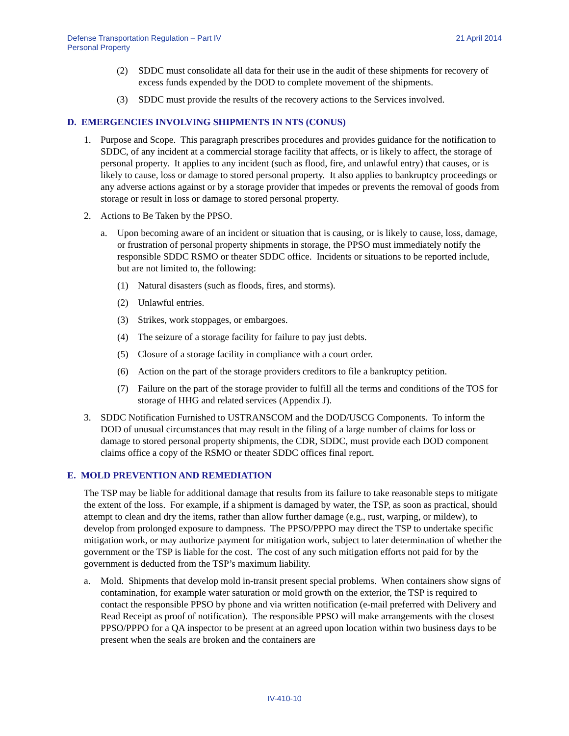Defense Transportation Regulation – Part IV
Personal Property
21 April 2014
(2) SDDC must consolidate all data for their use in the audit of these shipments for recovery of excess funds expended by the DOD to complete movement of the shipments.
(3) SDDC must provide the results of the recovery actions to the Services involved.
D. EMERGENCIES INVOLVING SHIPMENTS IN NTS (CONUS)
1. Purpose and Scope. This paragraph prescribes procedures and provides guidance for the notification to SDDC, of any incident at a commercial storage facility that affects, or is likely to affect, the storage of personal property. It applies to any incident (such as flood, fire, and unlawful entry) that causes, or is likely to cause, loss or damage to stored personal property. It also applies to bankruptcy proceedings or any adverse actions against or by a storage provider that impedes or prevents the removal of goods from storage or result in loss or damage to stored personal property.
2. Actions to Be Taken by the PPSO.
a. Upon becoming aware of an incident or situation that is causing, or is likely to cause, loss, damage, or frustration of personal property shipments in storage, the PPSO must immediately notify the responsible SDDC RSMO or theater SDDC office. Incidents or situations to be reported include, but are not limited to, the following:
(1) Natural disasters (such as floods, fires, and storms).
(2) Unlawful entries.
(3) Strikes, work stoppages, or embargoes.
(4) The seizure of a storage facility for failure to pay just debts.
(5) Closure of a storage facility in compliance with a court order.
(6) Action on the part of the storage providers creditors to file a bankruptcy petition.
(7) Failure on the part of the storage provider to fulfill all the terms and conditions of the TOS for storage of HHG and related services (Appendix J).
3. SDDC Notification Furnished to USTRANSCOM and the DOD/USCG Components. To inform the DOD of unusual circumstances that may result in the filing of a large number of claims for loss or damage to stored personal property shipments, the CDR, SDDC, must provide each DOD component claims office a copy of the RSMO or theater SDDC offices final report.
E. MOLD PREVENTION AND REMEDIATION
The TSP may be liable for additional damage that results from its failure to take reasonable steps to mitigate the extent of the loss. For example, if a shipment is damaged by water, the TSP, as soon as practical, should attempt to clean and dry the items, rather than allow further damage (e.g., rust, warping, or mildew), to develop from prolonged exposure to dampness. The PPSO/PPPO may direct the TSP to undertake specific mitigation work, or may authorize payment for mitigation work, subject to later determination of whether the government or the TSP is liable for the cost. The cost of any such mitigation efforts not paid for by the government is deducted from the TSP’s maximum liability.
a. Mold. Shipments that develop mold in-transit present special problems. When containers show signs of contamination, for example water saturation or mold growth on the exterior, the TSP is required to contact the responsible PPSO by phone and via written notification (e-mail preferred with Delivery and Read Receipt as proof of notification). The responsible PPSO will make arrangements with the closest PPSO/PPPO for a QA inspector to be present at an agreed upon location within two business days to be present when the seals are broken and the containers are
IV-410-10